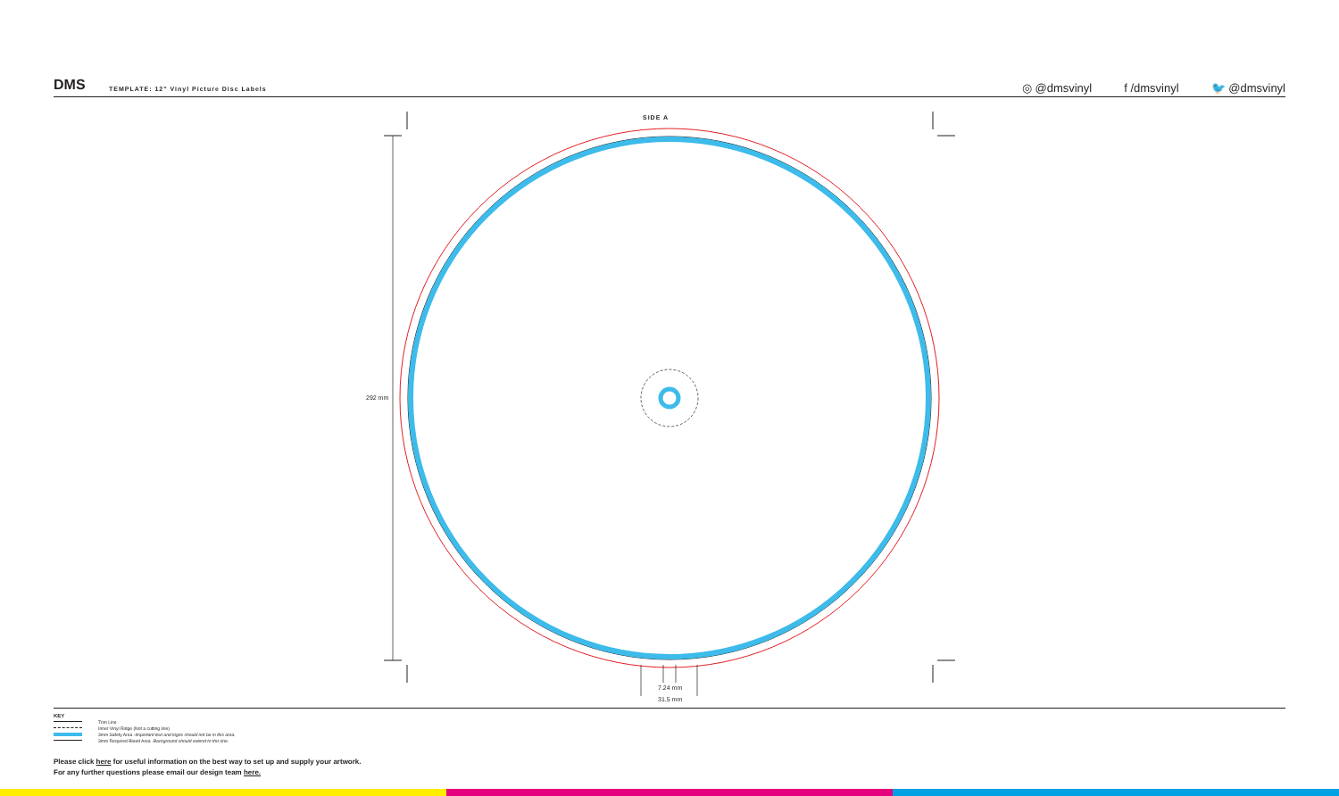DMS
TEMPLATE: 12" Vinyl Picture Disc Labels
◎ @dmsvinyl
f /dmsvinyl
🐦 @dmsvinyl
SIDE A
292 mm
7.24 mm
31.5 mm
KEY
Trim Line
Inner Vinyl Ridge (Not a cutting line)
3mm Safety Area - Important text and logos should not be in this area.
3mm Required Bleed Area - Background should extend to this line.
Please click here for useful information on the best way to set up and supply your artwork.
For any further questions please email our design team here.